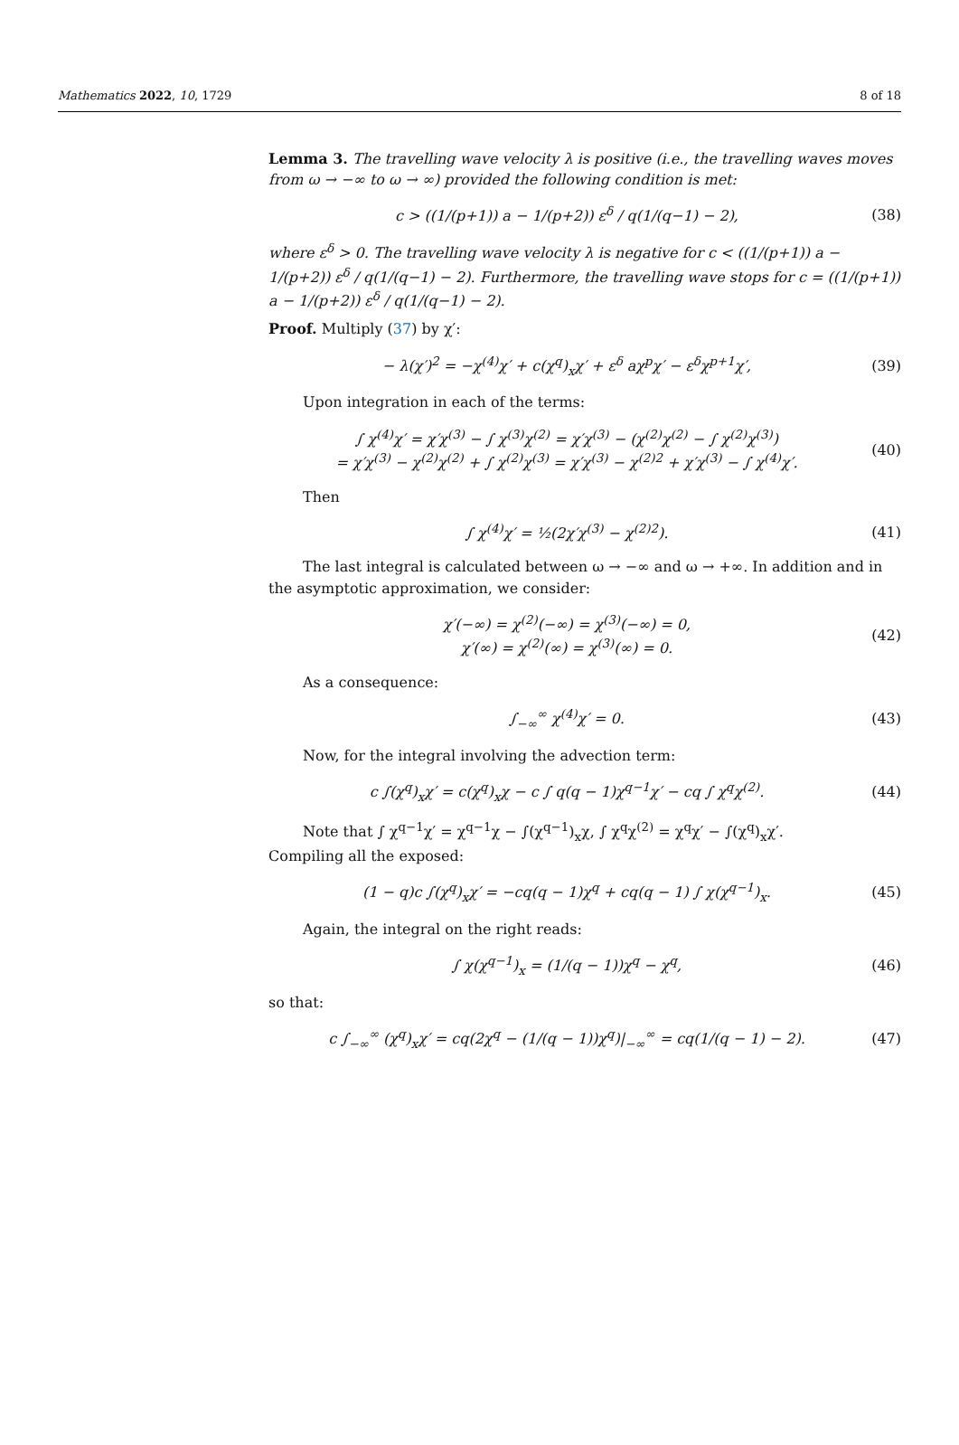Mathematics 2022, 10, 1729 8 of 18
Lemma 3. The travelling wave velocity λ is positive (i.e., the travelling waves moves from ω → −∞ to ω → ∞) provided the following condition is met:
c > ((1/(p+1)) a − 1/(p+2)) ε<sup>δ</sup> / q(1/(q−1) − 2),
(38)
where ε<sup>δ</sup> > 0. The travelling wave velocity λ is negative for c < ((1/(p+1)) a − 1/(p+2)) ε<sup>δ</sup> / q(1/(q−1) − 2). Furthermore, the travelling wave stops for c = ((1/(p+1)) a − 1/(p+2)) ε<sup>δ</sup> / q(1/(q−1) − 2).
Proof. Multiply (37) by χ′:
− λ(χ′)<sup>2</sup> = −χ<sup>(4)</sup>χ′ + c(χ<sup>q</sup>)<sub>x</sub>χ′ + ε<sup>δ</sup> aχ<sup>p</sup>χ′ − ε<sup>δ</sup>χ<sup>p+1</sup>χ′,
(39)
Upon integration in each of the terms:
∫ χ<sup>(4)</sup>χ′ = χ′χ<sup>(3)</sup> − ∫ χ<sup>(3)</sup>χ<sup>(2)</sup> = χ′χ<sup>(3)</sup> − (χ<sup>(2)</sup>χ<sup>(2)</sup> − ∫ χ<sup>(2)</sup>χ<sup>(3)</sup>)
= χ′χ<sup>(3)</sup> − χ<sup>(2)</sup>χ<sup>(2)</sup> + ∫ χ<sup>(2)</sup>χ<sup>(3)</sup> = χ′χ<sup>(3)</sup> − χ<sup>(2)2</sup> + χ′χ<sup>(3)</sup> − ∫ χ<sup>(4)</sup>χ′.
(40)
Then
∫ χ<sup>(4)</sup>χ′ = ½(2χ′χ<sup>(3)</sup> − χ<sup>(2)2</sup>). (41)
The last integral is calculated between ω → −∞ and ω → +∞. In addition and in the asymptotic approximation, we consider:
χ′(−∞) = χ<sup>(2)</sup>(−∞) = χ<sup>(3)</sup>(−∞) = 0,
χ′(∞) = χ<sup>(2)</sup>(∞) = χ<sup>(3)</sup>(∞) = 0.
(42)
As a consequence:
∫<sub>−∞</sub><sup>∞</sup> χ<sup>(4)</sup>χ′ = 0. (43)
Now, for the integral involving the advection term:
c ∫(χ<sup>q</sup>)<sub>x</sub>χ′ = c(χ<sup>q</sup>)<sub>x</sub>χ − c ∫ q(q − 1)χ<sup>q−1</sup>χ′ − cq ∫ χ<sup>q</sup>χ<sup>(2)</sup>.
(44)
Note that ∫ χ<sup>q−1</sup>χ′ = χ<sup>q−1</sup>χ − ∫(χ<sup>q−1</sup>)<sub>x</sub>χ, ∫ χ<sup>q</sup>χ<sup>(2)</sup> = χ<sup>q</sup>χ′ − ∫(χ<sup>q</sup>)<sub>x</sub>χ′.
Compiling all the exposed:
(1 − q)c ∫(χ<sup>q</sup>)<sub>x</sub>χ′ = −cq(q − 1)χ<sup>q</sup> + cq(q − 1) ∫ χ(χ<sup>q−1</sup>)<sub>x</sub>.
(45)
Again, the integral on the right reads:
∫ χ(χ<sup>q−1</sup>)<sub>x</sub> = (1/(q − 1))χ<sup>q</sup> − χ<sup>q</sup>,
(46)
so that:
c ∫<sub>−∞</sub><sup>∞</sup> (χ<sup>q</sup>)<sub>x</sub>χ′ = cq(2χ<sup>q</sup> − (1/(q − 1))χ<sup>q</sup>)|<sub>−∞</sub><sup>∞</sup> = cq(1/(q − 1) − 2).
(47)